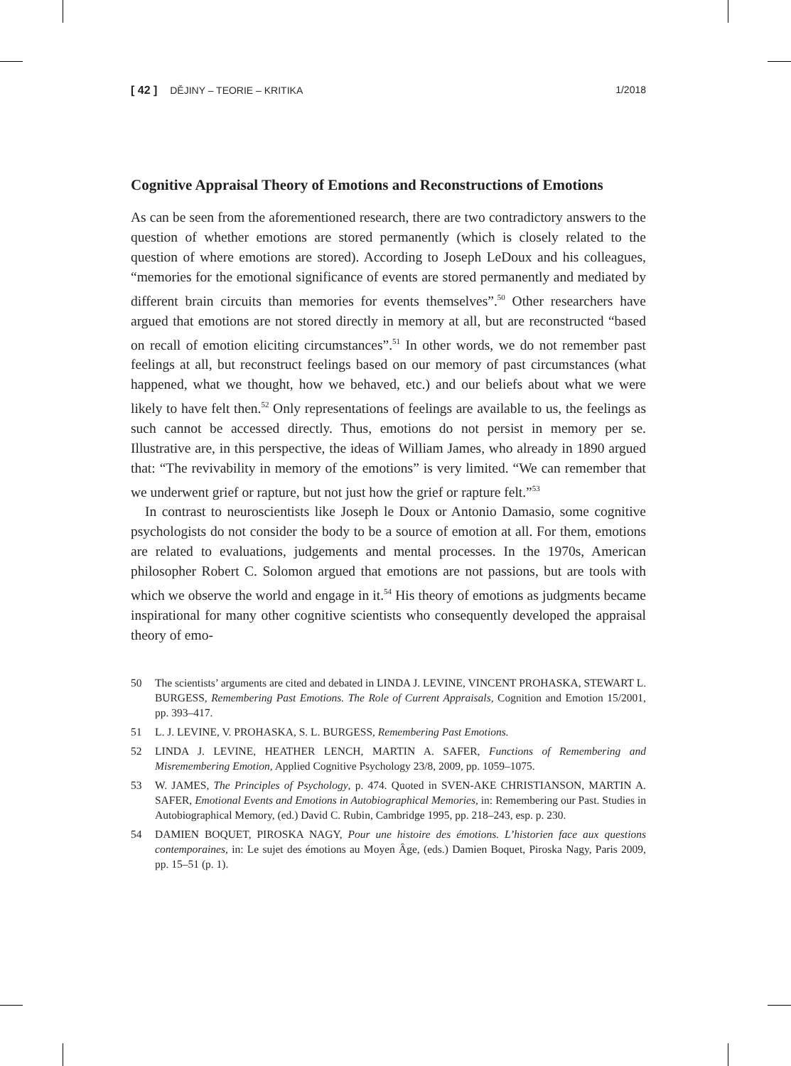[ 42 ] DĚJINY – TEORIE – KRITIKA 1/2018
Cognitive Appraisal Theory of Emotions and Reconstructions of Emotions
As can be seen from the aforementioned research, there are two contradictory answers to the question of whether emotions are stored permanently (which is closely related to the question of where emotions are stored). According to Joseph LeDoux and his colleagues, “memories for the emotional significance of events are stored permanently and mediated by different brain circuits than memories for events themselves”.<sup>50</sup> Other researchers have argued that emotions are not stored directly in memory at all, but are reconstructed “based on recall of emotion eliciting circumstances”.<sup>51</sup> In other words, we do not remember past feelings at all, but reconstruct feelings based on our memory of past circumstances (what happened, what we thought, how we behaved, etc.) and our beliefs about what we were likely to have felt then.<sup>52</sup> Only representations of feelings are available to us, the feelings as such cannot be accessed directly. Thus, emotions do not persist in memory per se. Illustrative are, in this perspective, the ideas of William James, who already in 1890 argued that: “The revivability in memory of the emotions” is very limited. “We can remember that we underwent grief or rapture, but not just how the grief or rapture felt.”<sup>53</sup>
In contrast to neuroscientists like Joseph le Doux or Antonio Damasio, some cognitive psychologists do not consider the body to be a source of emotion at all. For them, emotions are related to evaluations, judgements and mental processes. In the 1970s, American philosopher Robert C. Solomon argued that emotions are not passions, but are tools with which we observe the world and engage in it.<sup>54</sup> His theory of emotions as judgments became inspirational for many other cognitive scientists who consequently developed the appraisal theory of emo-
50 The scientists’ arguments are cited and debated in LINDA J. LEVINE, VINCENT PROHASKA, STEWART L. BURGESS, Remembering Past Emotions. The Role of Current Appraisals, Cognition and Emotion 15/2001, pp. 393–417.
51 L. J. LEVINE, V. PROHASKA, S. L. BURGESS, Remembering Past Emotions.
52 LINDA J. LEVINE, HEATHER LENCH, MARTIN A. SAFER, Functions of Remembering and Misremembering Emotion, Applied Cognitive Psychology 23/8, 2009, pp. 1059–1075.
53 W. JAMES, The Principles of Psychology, p. 474. Quoted in SVEN-AKE CHRISTIANSON, MARTIN A. SAFER, Emotional Events and Emotions in Autobiographical Memories, in: Remembering our Past. Studies in Autobiographical Memory, (ed.) David C. Rubin, Cambridge 1995, pp. 218–243, esp. p. 230.
54 DAMIEN BOQUET, PIROSKA NAGY, Pour une histoire des émotions. L’historien face aux questions contemporaines, in: Le sujet des émotions au Moyen Âge, (eds.) Damien Boquet, Piroska Nagy, Paris 2009, pp. 15–51 (p. 1).